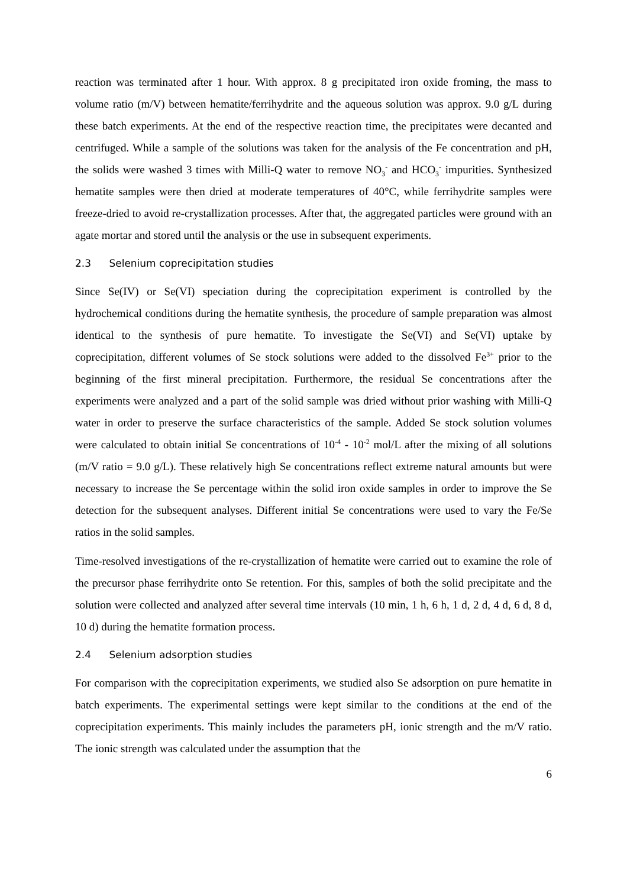reaction was terminated after 1 hour. With approx. 8 g precipitated iron oxide froming, the mass to volume ratio (m/V) between hematite/ferrihydrite and the aqueous solution was approx. 9.0 g/L during these batch experiments. At the end of the respective reaction time, the precipitates were decanted and centrifuged. While a sample of the solutions was taken for the analysis of the Fe concentration and pH, the solids were washed 3 times with Milli-Q water to remove NO<sub>3</sub><sup>-</sup> and HCO<sub>3</sub><sup>-</sup> impurities. Synthesized hematite samples were then dried at moderate temperatures of 40°C, while ferrihydrite samples were freeze-dried to avoid re-crystallization processes. After that, the aggregated particles were ground with an agate mortar and stored until the analysis or the use in subsequent experiments.
2.3 Selenium coprecipitation studies
Since Se(IV) or Se(VI) speciation during the coprecipitation experiment is controlled by the hydrochemical conditions during the hematite synthesis, the procedure of sample preparation was almost identical to the synthesis of pure hematite. To investigate the Se(VI) and Se(VI) uptake by coprecipitation, different volumes of Se stock solutions were added to the dissolved Fe<sup>3+</sup> prior to the beginning of the first mineral precipitation. Furthermore, the residual Se concentrations after the experiments were analyzed and a part of the solid sample was dried without prior washing with Milli-Q water in order to preserve the surface characteristics of the sample. Added Se stock solution volumes were calculated to obtain initial Se concentrations of 10<sup>-4</sup> - 10<sup>-2</sup> mol/L after the mixing of all solutions (m/V ratio = 9.0 g/L). These relatively high Se concentrations reflect extreme natural amounts but were necessary to increase the Se percentage within the solid iron oxide samples in order to improve the Se detection for the subsequent analyses. Different initial Se concentrations were used to vary the Fe/Se ratios in the solid samples.
Time-resolved investigations of the re-crystallization of hematite were carried out to examine the role of the precursor phase ferrihydrite onto Se retention. For this, samples of both the solid precipitate and the solution were collected and analyzed after several time intervals (10 min, 1 h, 6 h, 1 d, 2 d, 4 d, 6 d, 8 d, 10 d) during the hematite formation process.
2.4 Selenium adsorption studies
For comparison with the coprecipitation experiments, we studied also Se adsorption on pure hematite in batch experiments. The experimental settings were kept similar to the conditions at the end of the coprecipitation experiments. This mainly includes the parameters pH, ionic strength and the m/V ratio. The ionic strength was calculated under the assumption that the
6